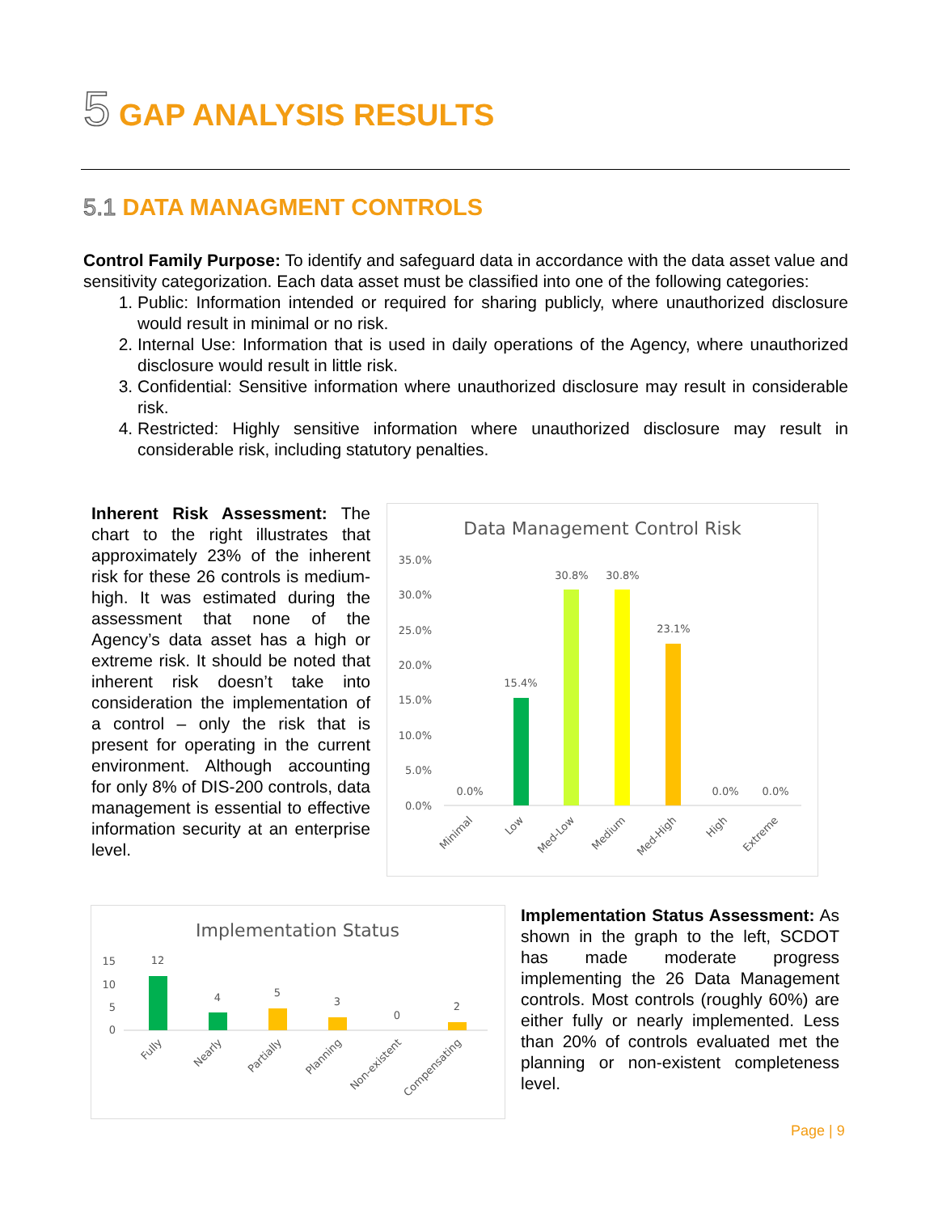5 GAP ANALYSIS RESULTS
5.1 DATA MANAGMENT CONTROLS
Control Family Purpose: To identify and safeguard data in accordance with the data asset value and sensitivity categorization. Each data asset must be classified into one of the following categories:
1. Public: Information intended or required for sharing publicly, where unauthorized disclosure would result in minimal or no risk.
2. Internal Use: Information that is used in daily operations of the Agency, where unauthorized disclosure would result in little risk.
3. Confidential: Sensitive information where unauthorized disclosure may result in considerable risk.
4. Restricted: Highly sensitive information where unauthorized disclosure may result in considerable risk, including statutory penalties.
Inherent Risk Assessment: The chart to the right illustrates that approximately 23% of the inherent risk for these 26 controls is medium-high. It was estimated during the assessment that none of the Agency’s data asset has a high or extreme risk. It should be noted that inherent risk doesn’t take into consideration the implementation of a control – only the risk that is present for operating in the current environment. Although accounting for only 8% of DIS-200 controls, data management is essential to effective information security at an enterprise level.
Data Management Control Risk
35.0%
30.0%
25.0%
20.0%
15.0%
10.0%
5.0%
0.0%
0.0%
15.4%
30.8%
30.8%
23.1%
0.0%
0.0%
Minimal
Low
Med-Low
Medium
Med-High
High
Extreme
Implementation Status
15
10
5
0
12
4
5
3
0
2
Fully
Nearly
Partially
Planning
Non-existent
Compensating
Implementation Status Assessment: As shown in the graph to the left, SCDOT has made moderate progress implementing the 26 Data Management controls. Most controls (roughly 60%) are either fully or nearly implemented. Less than 20% of controls evaluated met the planning or non-existent completeness level.
Page | 9